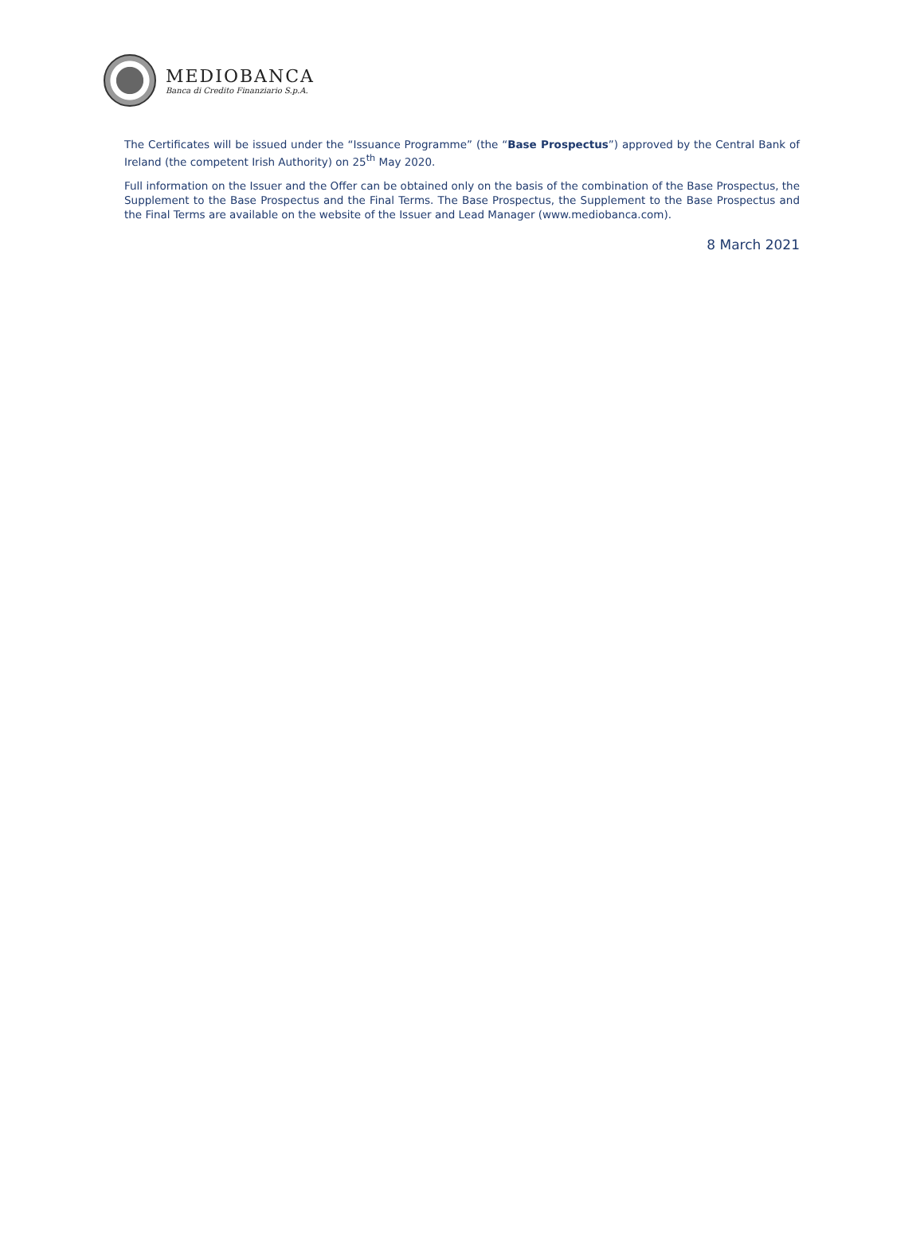MEDIOBANCA
Banca di Credito Finanziario S.p.A.
The Certificates will be issued under the “Issuance Programme” (the “Base Prospectus”) approved by the Central Bank of Ireland (the competent Irish Authority) on 25<sup>th</sup> May 2020.
Full information on the Issuer and the Offer can be obtained only on the basis of the combination of the Base Prospectus, the Supplement to the Base Prospectus and the Final Terms. The Base Prospectus, the Supplement to the Base Prospectus and the Final Terms are available on the website of the Issuer and Lead Manager (www.mediobanca.com).
8 March 2021